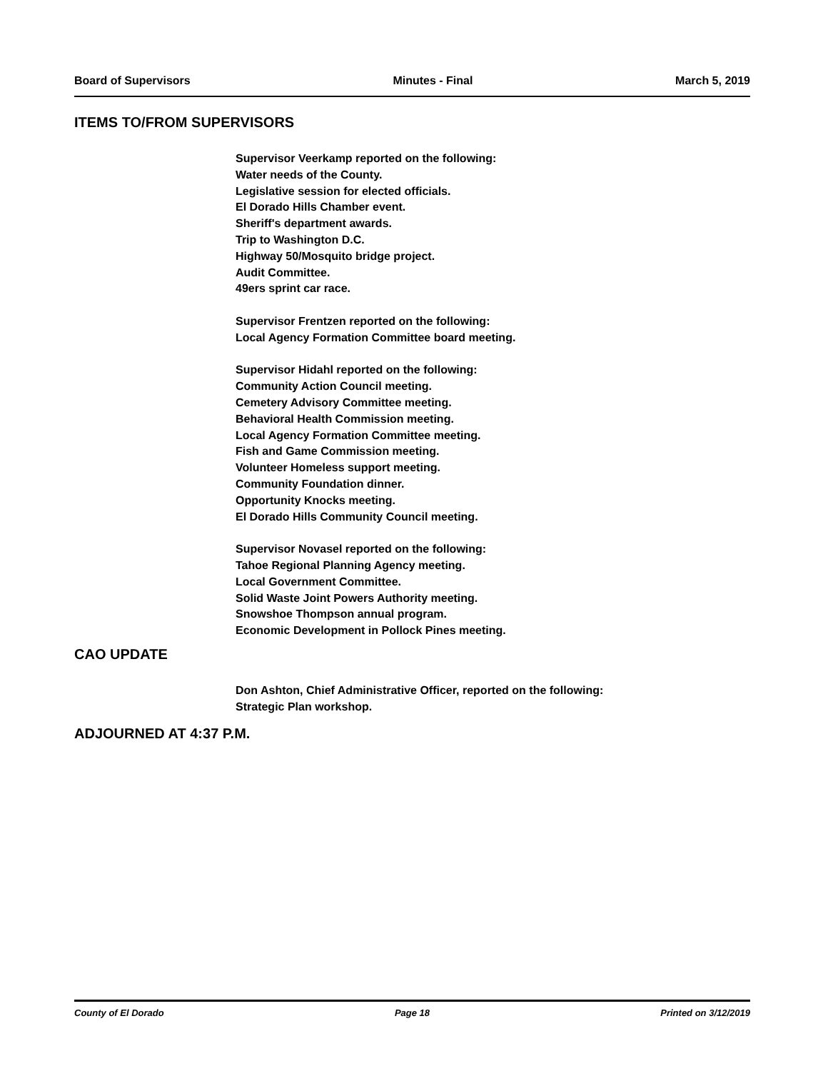Board of Supervisors Minutes - Final March 5, 2019
ITEMS TO/FROM SUPERVISORS
Supervisor Veerkamp reported on the following:
Water needs of the County.
Legislative session for elected officials.
El Dorado Hills Chamber event.
Sheriff's department awards.
Trip to Washington D.C.
Highway 50/Mosquito bridge project.
Audit Committee.
49ers sprint car race.
Supervisor Frentzen reported on the following:
Local Agency Formation Committee board meeting.
Supervisor Hidahl reported on the following:
Community Action Council meeting.
Cemetery Advisory Committee meeting.
Behavioral Health Commission meeting.
Local Agency Formation Committee meeting.
Fish and Game Commission meeting.
Volunteer Homeless support meeting.
Community Foundation dinner.
Opportunity Knocks meeting.
El Dorado Hills Community Council meeting.
Supervisor Novasel reported on the following:
Tahoe Regional Planning Agency meeting.
Local Government Committee.
Solid Waste Joint Powers Authority meeting.
Snowshoe Thompson annual program.
Economic Development in Pollock Pines meeting.
CAO UPDATE
Don Ashton, Chief Administrative Officer, reported on the following:
Strategic Plan workshop.
ADJOURNED AT 4:37 P.M.
County of El Dorado Page 18 Printed on 3/12/2019